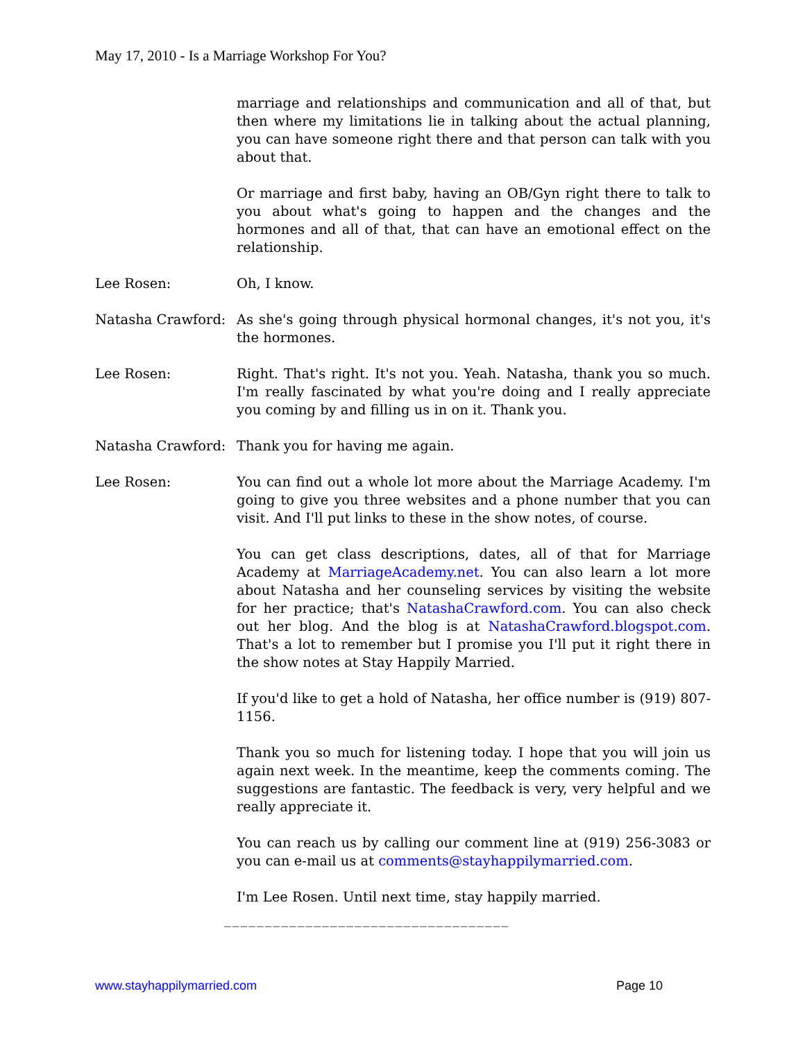May 17, 2010 - Is a Marriage Workshop For You?
marriage and relationships and communication and all of that, but then where my limitations lie in talking about the actual planning, you can have someone right there and that person can talk with you about that.
Or marriage and first baby, having an OB/Gyn right there to talk to you about what's going to happen and the changes and the hormones and all of that, that can have an emotional effect on the relationship.
Lee Rosen: Oh, I know.
Natasha Crawford: As she's going through physical hormonal changes, it's not you, it's the hormones.
Lee Rosen: Right. That's right. It's not you. Yeah. Natasha, thank you so much. I'm really fascinated by what you're doing and I really appreciate you coming by and filling us in on it. Thank you.
Natasha Crawford: Thank you for having me again.
Lee Rosen: You can find out a whole lot more about the Marriage Academy. I'm going to give you three websites and a phone number that you can visit. And I'll put links to these in the show notes, of course.
You can get class descriptions, dates, all of that for Marriage Academy at MarriageAcademy.net. You can also learn a lot more about Natasha and her counseling services by visiting the website for her practice; that's NatashaCrawford.com. You can also check out her blog. And the blog is at NatashaCrawford.blogspot.com. That's a lot to remember but I promise you I'll put it right there in the show notes at Stay Happily Married.
If you'd like to get a hold of Natasha, her office number is (919) 807-1156.
Thank you so much for listening today. I hope that you will join us again next week. In the meantime, keep the comments coming. The suggestions are fantastic. The feedback is very, very helpful and we really appreciate it.
You can reach us by calling our comment line at (919) 256-3083 or you can e-mail us at comments@stayhappilymarried.com.
I'm Lee Rosen. Until next time, stay happily married.
___________________________________
www.stayhappilymarried.com Page 10